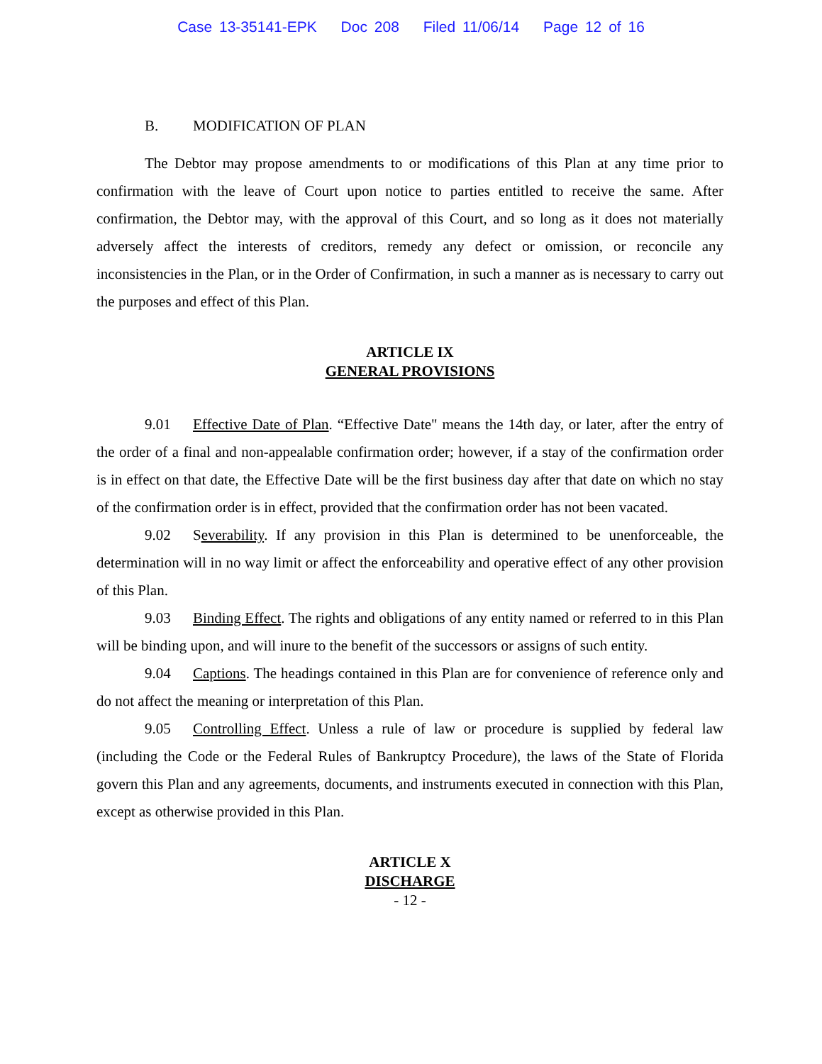Case 13-35141-EPK Doc 208 Filed 11/06/14 Page 12 of 16
B. MODIFICATION OF PLAN
The Debtor may propose amendments to or modifications of this Plan at any time prior to confirmation with the leave of Court upon notice to parties entitled to receive the same. After confirmation, the Debtor may, with the approval of this Court, and so long as it does not materially adversely affect the interests of creditors, remedy any defect or omission, or reconcile any inconsistencies in the Plan, or in the Order of Confirmation, in such a manner as is necessary to carry out the purposes and effect of this Plan.
ARTICLE IX
GENERAL PROVISIONS
9.01 Effective Date of Plan. “Effective Date" means the 14th day, or later, after the entry of the order of a final and non-appealable confirmation order; however, if a stay of the confirmation order is in effect on that date, the Effective Date will be the first business day after that date on which no stay of the confirmation order is in effect, provided that the confirmation order has not been vacated.
9.02 Severability. If any provision in this Plan is determined to be unenforceable, the determination will in no way limit or affect the enforceability and operative effect of any other provision of this Plan.
9.03 Binding Effect. The rights and obligations of any entity named or referred to in this Plan will be binding upon, and will inure to the benefit of the successors or assigns of such entity.
9.04 Captions. The headings contained in this Plan are for convenience of reference only and do not affect the meaning or interpretation of this Plan.
9.05 Controlling Effect. Unless a rule of law or procedure is supplied by federal law (including the Code or the Federal Rules of Bankruptcy Procedure), the laws of the State of Florida govern this Plan and any agreements, documents, and instruments executed in connection with this Plan, except as otherwise provided in this Plan.
ARTICLE X
DISCHARGE
- 12 -